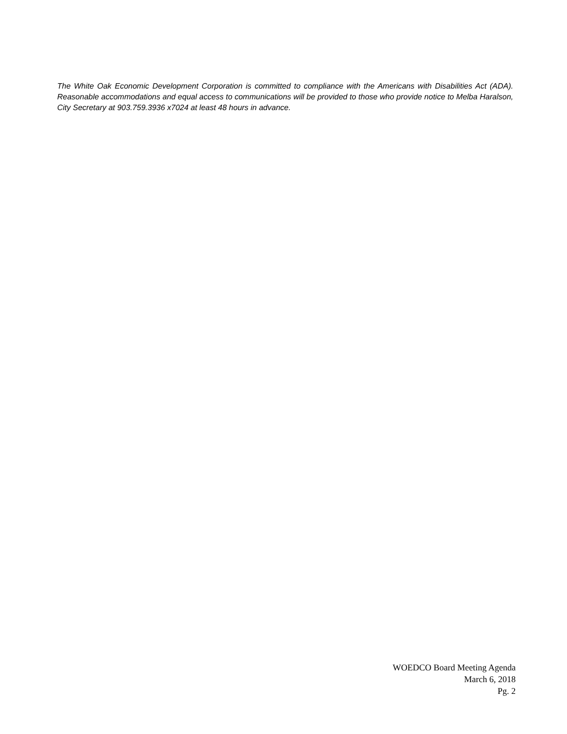The White Oak Economic Development Corporation is committed to compliance with the Americans with Disabilities Act (ADA). Reasonable accommodations and equal access to communications will be provided to those who provide notice to Melba Haralson, City Secretary at 903.759.3936 x7024 at least 48 hours in advance.
WOEDCO Board Meeting Agenda
March 6, 2018
Pg. 2